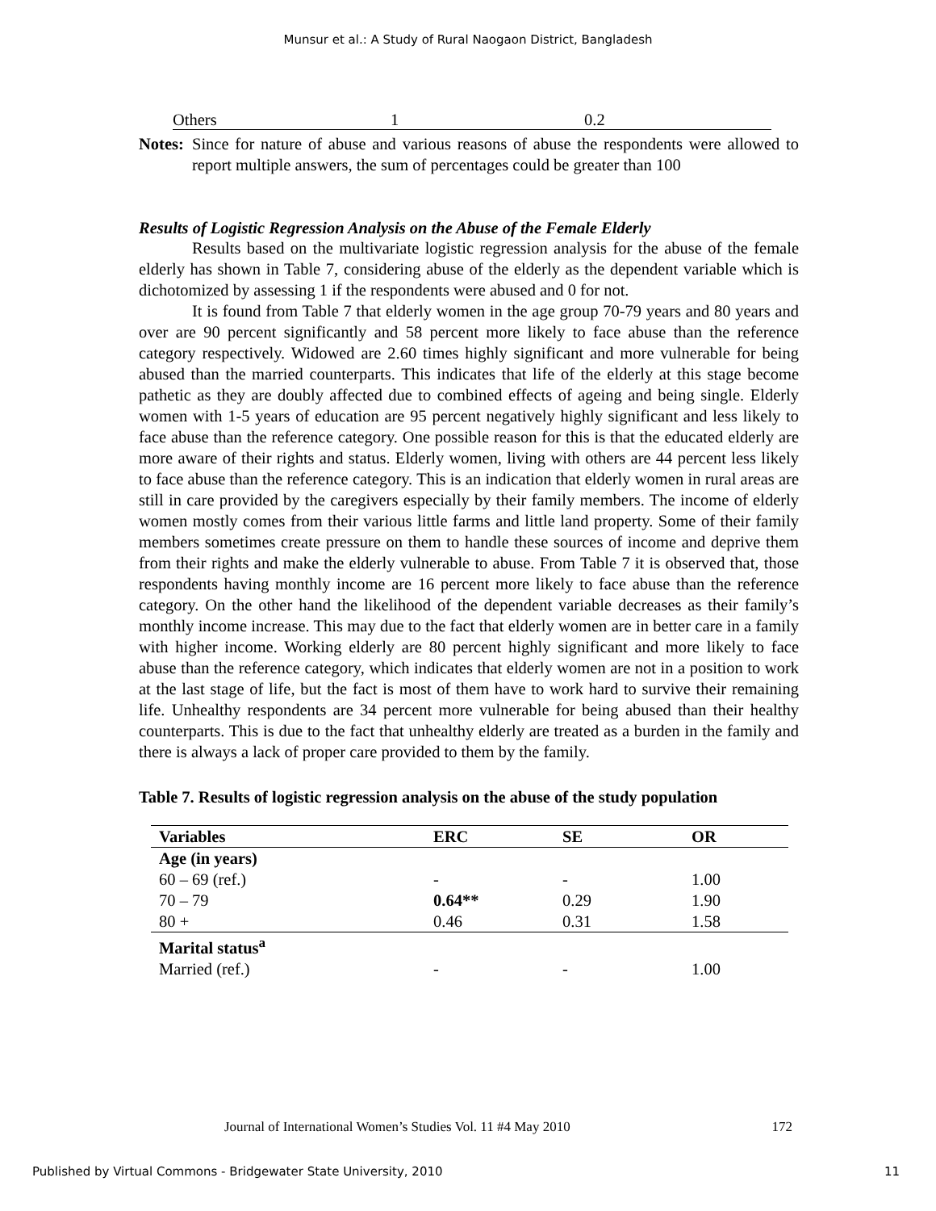Munsur et al.: A Study of Rural Naogaon District, Bangladesh
| Others | 1 | 0.2 |
Notes:
Since for nature of abuse and various reasons of abuse the respondents were allowed to report multiple answers, the sum of percentages could be greater than 100
Results of Logistic Regression Analysis on the Abuse of the Female Elderly
Results based on the multivariate logistic regression analysis for the abuse of the female elderly has shown in Table 7, considering abuse of the elderly as the dependent variable which is dichotomized by assessing 1 if the respondents were abused and 0 for not.
It is found from Table 7 that elderly women in the age group 70-79 years and 80 years and over are 90 percent significantly and 58 percent more likely to face abuse than the reference category respectively. Widowed are 2.60 times highly significant and more vulnerable for being abused than the married counterparts. This indicates that life of the elderly at this stage become pathetic as they are doubly affected due to combined effects of ageing and being single. Elderly women with 1-5 years of education are 95 percent negatively highly significant and less likely to face abuse than the reference category. One possible reason for this is that the educated elderly are more aware of their rights and status. Elderly women, living with others are 44 percent less likely to face abuse than the reference category. This is an indication that elderly women in rural areas are still in care provided by the caregivers especially by their family members. The income of elderly women mostly comes from their various little farms and little land property. Some of their family members sometimes create pressure on them to handle these sources of income and deprive them from their rights and make the elderly vulnerable to abuse. From Table 7 it is observed that, those respondents having monthly income are 16 percent more likely to face abuse than the reference category. On the other hand the likelihood of the dependent variable decreases as their family’s monthly income increase. This may due to the fact that elderly women are in better care in a family with higher income. Working elderly are 80 percent highly significant and more likely to face abuse than the reference category, which indicates that elderly women are not in a position to work at the last stage of life, but the fact is most of them have to work hard to survive their remaining life. Unhealthy respondents are 34 percent more vulnerable for being abused than their healthy counterparts. This is due to the fact that unhealthy elderly are treated as a burden in the family and there is always a lack of proper care provided to them by the family.
Table 7. Results of logistic regression analysis on the abuse of the study population
| Variables | ERC | SE | OR |
| --- | --- | --- | --- |
| Age (in years) | | | |
| 60 – 69 (ref.) | - | - | 1.00 |
| 70 – 79 | 0.64** | 0.29 | 1.90 |
| 80 + | 0.46 | 0.31 | 1.58 |
| Marital status<sup>a</sup> | | | |
| Married (ref.) | - | - | 1.00 |
Journal of International Women’s Studies Vol. 11 #4 May 2010 172
Published by Virtual Commons - Bridgewater State University, 2010 11